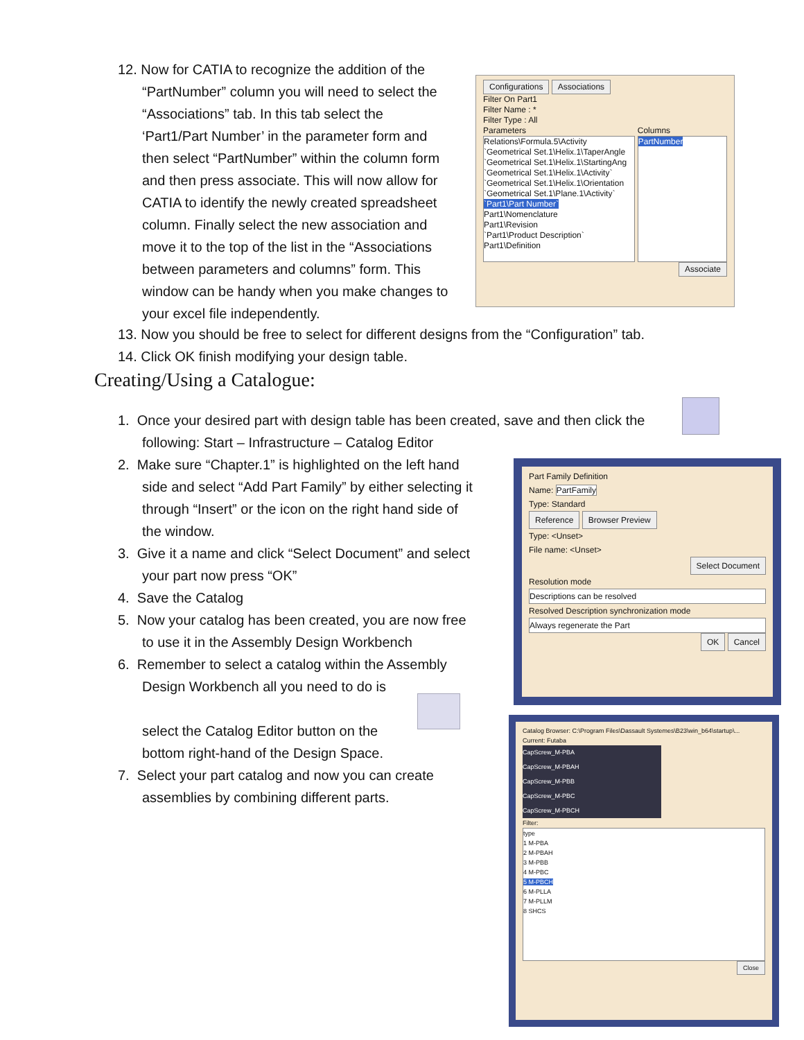12. Now for CATIA to recognize the addition of the
“PartNumber” column you will need to select the
“Associations” tab. In this tab select the
‘Part1/Part Number’ in the parameter form and
then select “PartNumber” within the column form
and then press associate. This will now allow for
CATIA to identify the newly created spreadsheet
column. Finally select the new association and
move it to the top of the list in the “Associations
between parameters and columns” form. This
window can be handy when you make changes to
your excel file independently.
Configurations Associations
Filter On Part1
Filter Name : *
Filter Type : All
Parameters
Relations\Formula.5\Activity
`Geometrical Set.1\Helix.1\TaperAngle
`Geometrical Set.1\Helix.1\StartingAng
`Geometrical Set.1\Helix.1\Activity`
`Geometrical Set.1\Helix.1\Orientation
`Geometrical Set.1\Plane.1\Activity`
`Part1\Part Number`
Part1\Nomenclature
Part1\Revision
`Part1\Product Description`
Part1\Definition
Columns
PartNumber
Associate
13. Now you should be free to select for different designs from the “Configuration” tab.
14. Click OK finish modifying your design table.
Creating/Using a Catalogue:
1. Once your desired part with design table has been created, save and then click the
following: Start – Infrastructure – Catalog Editor
2. Make sure “Chapter.1” is highlighted on the left hand
side and select “Add Part Family” by either selecting it
through “Insert” or the icon on the right hand side of
the window.
3. Give it a name and click “Select Document” and select
your part now press “OK”
4. Save the Catalog
5. Now your catalog has been created, you are now free
to use it in the Assembly Design Workbench
6. Remember to select a catalog within the Assembly
Design Workbench all you need to do is
select the Catalog Editor button on the
bottom right-hand of the Design Space.
7. Select your part catalog and now you can create
assemblies by combining different parts.
Part Family Definition
Name: PartFamily
Type: Standard
Reference Browser Preview
Type: <Unset>
File name: <Unset>
Select Document
Resolution mode
Descriptions can be resolved
Resolved Description synchronization mode
Always regenerate the Part
OK Cancel
Catalog Browser: C:\Program Files\Dassault Systemes\B23\win_b64\startup\...
Current: Futaba
CapScrew_M-PBA
CapScrew_M-PBAH
CapScrew_M-PBB
CapScrew_M-PBC
CapScrew_M-PBCH
Filter:
type
1 M-PBA
2 M-PBAH
3 M-PBB
4 M-PBC
5 M-PBCH
6 M-PLLA
7 M-PLLM
8 SHCS
Close